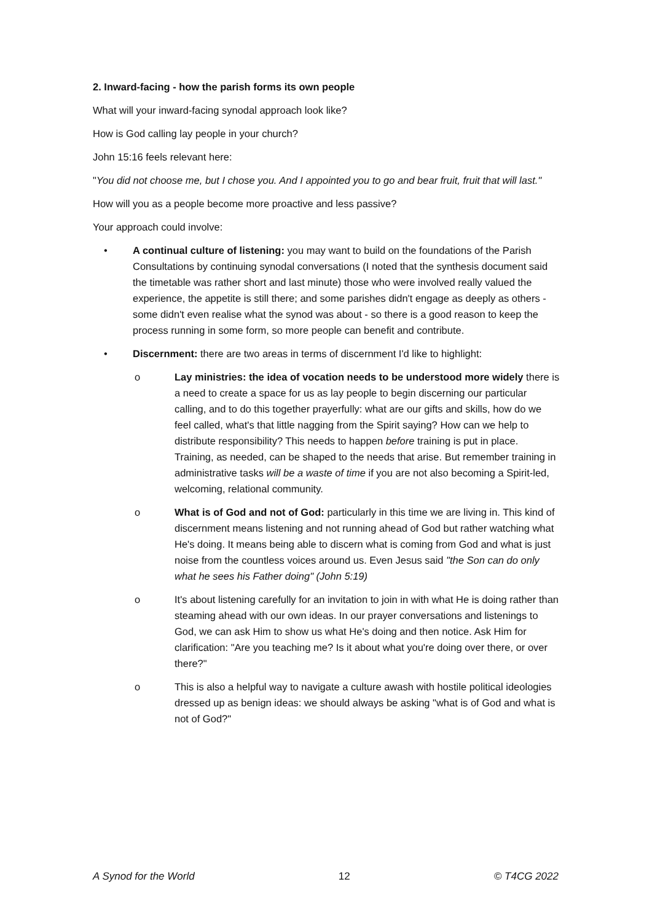2. Inward-facing - how the parish forms its own people
What will your inward-facing synodal approach look like?
How is God calling lay people in your church?
John 15:16 feels relevant here:
"You did not choose me, but I chose you. And I appointed you to go and bear fruit, fruit that will last."
How will you as a people become more proactive and less passive?
Your approach could involve:
• A continual culture of listening: you may want to build on the foundations of the Parish Consultations by continuing synodal conversations (I noted that the synthesis document said the timetable was rather short and last minute) those who were involved really valued the experience, the appetite is still there; and some parishes didn't engage as deeply as others - some didn't even realise what the synod was about - so there is a good reason to keep the process running in some form, so more people can benefit and contribute.
• Discernment: there are two areas in terms of discernment I'd like to highlight:
o Lay ministries: the idea of vocation needs to be understood more widely there is a need to create a space for us as lay people to begin discerning our particular calling, and to do this together prayerfully: what are our gifts and skills, how do we feel called, what's that little nagging from the Spirit saying? How can we help to distribute responsibility? This needs to happen before training is put in place. Training, as needed, can be shaped to the needs that arise. But remember training in administrative tasks will be a waste of time if you are not also becoming a Spirit-led, welcoming, relational community.
o What is of God and not of God: particularly in this time we are living in. This kind of discernment means listening and not running ahead of God but rather watching what He's doing. It means being able to discern what is coming from God and what is just noise from the countless voices around us. Even Jesus said "the Son can do only what he sees his Father doing" (John 5:19)
o It's about listening carefully for an invitation to join in with what He is doing rather than steaming ahead with our own ideas. In our prayer conversations and listenings to God, we can ask Him to show us what He's doing and then notice. Ask Him for clarification: "Are you teaching me? Is it about what you're doing over there, or over there?"
o This is also a helpful way to navigate a culture awash with hostile political ideologies dressed up as benign ideas: we should always be asking "what is of God and what is not of God?"
A Synod for the World 12 © T4CG 2022